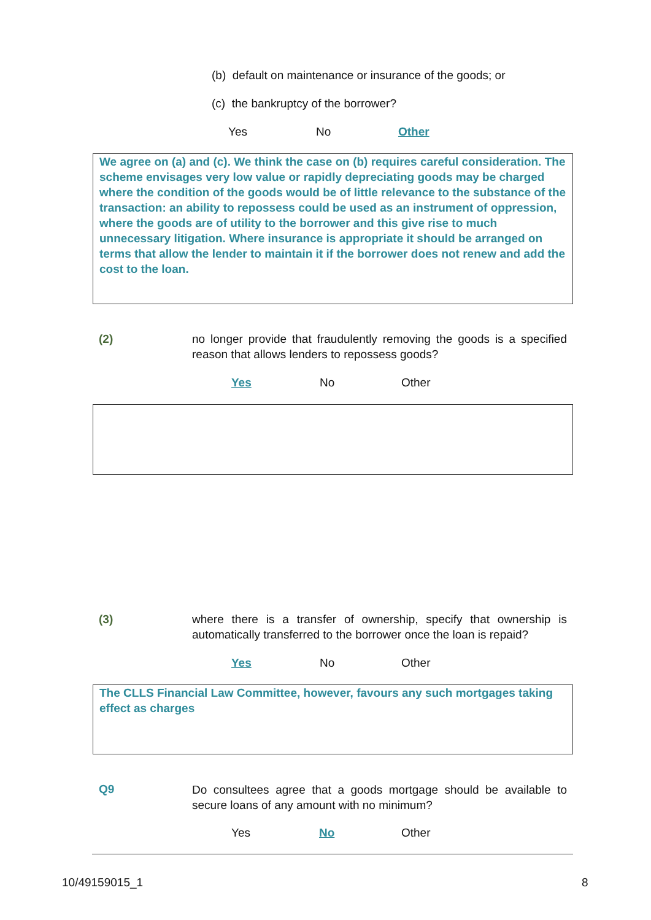(b) default on maintenance or insurance of the goods; or
(c) the bankruptcy of the borrower?
Yes No Other
We agree on (a) and (c). We think the case on (b) requires careful consideration. The scheme envisages very low value or rapidly depreciating goods may be charged where the condition of the goods would be of little relevance to the substance of the transaction: an ability to repossess could be used as an instrument of oppression, where the goods are of utility to the borrower and this give rise to much unnecessary litigation. Where insurance is appropriate it should be arranged on terms that allow the lender to maintain it if the borrower does not renew and add the cost to the loan.
(2)
no longer provide that fraudulently removing the goods is a specified reason that allows lenders to repossess goods?
Yes No Other
(3)
where there is a transfer of ownership, specify that ownership is automatically transferred to the borrower once the loan is repaid?
Yes No Other
The CLLS Financial Law Committee, however, favours any such mortgages taking effect as charges
Q9
Do consultees agree that a goods mortgage should be available to secure loans of any amount with no minimum?
Yes No Other
10/49159015_1 8